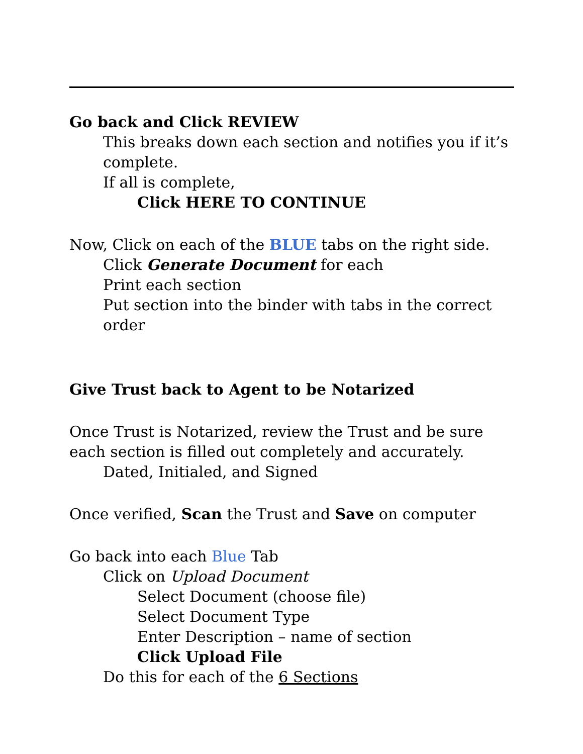Go back and Click REVIEW
This breaks down each section and notifies you if it’s complete.
If all is complete,
Click HERE TO CONTINUE
Now, Click on each of the BLUE tabs on the right side.
Click Generate Document for each
Print each section
Put section into the binder with tabs in the correct order
Give Trust back to Agent to be Notarized
Once Trust is Notarized, review the Trust and be sure each section is filled out completely and accurately.
Dated, Initialed, and Signed
Once verified, Scan the Trust and Save on computer
Go back into each Blue Tab
Click on Upload Document
Select Document (choose file)
Select Document Type
Enter Description – name of section
Click Upload File
Do this for each of the 6 Sections